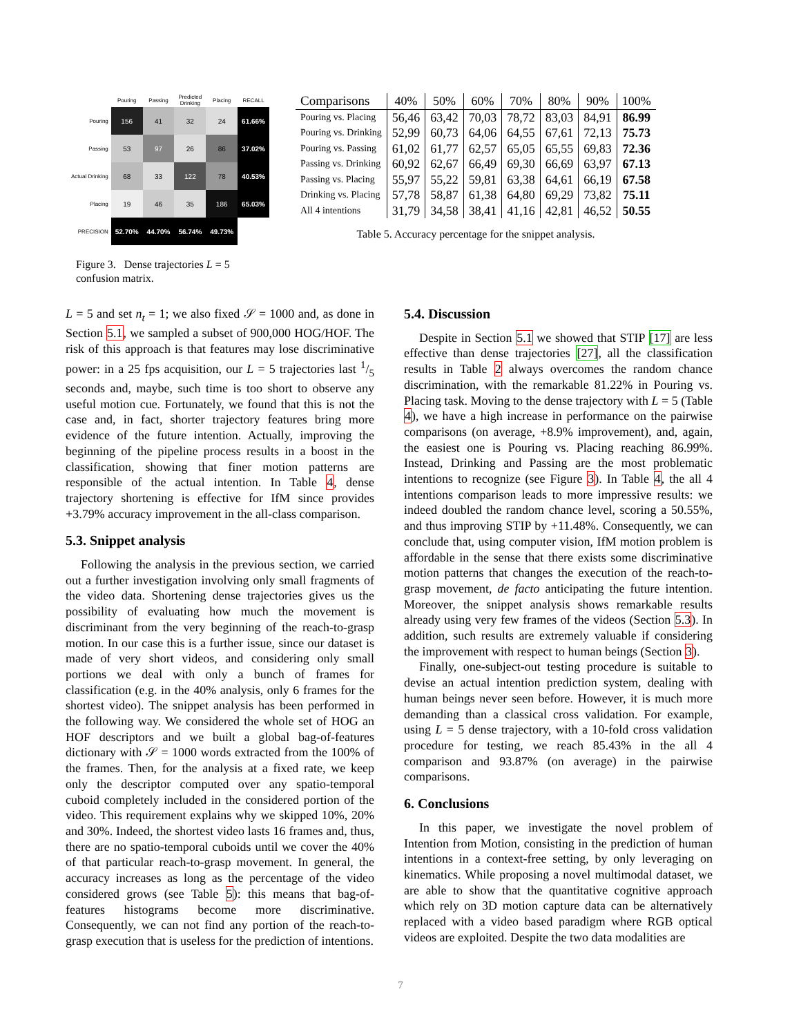| | Pouring | Passing | Predicted Drinking | Placing | RECALL |
| Pouring | 156 | 41 | 32 | 24 | 61.66% |
| Passing | 53 | 97 | 26 | 86 | 37.02% |
| Actual Drinking | 68 | 33 | 122 | 78 | 40.53% |
| Placing | 19 | 46 | 35 | 186 | 65.03% |
| PRECISION | 52.70% | 44.70% | 56.74% | 49.73% | |
Figure 3. Dense trajectories L = 5 confusion matrix.
| Comparisons | 40% | 50% | 60% | 70% | 80% | 90% | 100% |
| --- | --- | --- | --- | --- | --- | --- | --- |
| Pouring vs. Placing | 56,46 | 63,42 | 70,03 | 78,72 | 83,03 | 84,91 | 86.99 |
| Pouring vs. Drinking | 52,99 | 60,73 | 64,06 | 64,55 | 67,61 | 72,13 | 75.73 |
| Pouring vs. Passing | 61,02 | 61,77 | 62,57 | 65,05 | 65,55 | 69,83 | 72.36 |
| Passing vs. Drinking | 60,92 | 62,67 | 66,49 | 69,30 | 66,69 | 63,97 | 67.13 |
| Passing vs. Placing | 55,97 | 55,22 | 59,81 | 63,38 | 64,61 | 66,19 | 67.58 |
| Drinking vs. Placing | 57,78 | 58,87 | 61,38 | 64,80 | 69,29 | 73,82 | 75.11 |
| All 4 intentions | 31,79 | 34,58 | 38,41 | 41,16 | 42,81 | 46,52 | 50.55 |
Table 5. Accuracy percentage for the snippet analysis.
L = 5 and set n<sub>t</sub> = 1; we also fixed 𝒮 = 1000 and, as done in Section 5.1, we sampled a subset of 900,000 HOG/HOF. The risk of this approach is that features may lose discriminative power: in a 25 fps acquisition, our L = 5 trajectories last 1/5 seconds and, maybe, such time is too short to observe any useful motion cue. Fortunately, we found that this is not the case and, in fact, shorter trajectory features bring more evidence of the future intention. Actually, improving the beginning of the pipeline process results in a boost in the classification, showing that finer motion patterns are responsible of the actual intention. In Table 4, dense trajectory shortening is effective for IfM since provides +3.79% accuracy improvement in the all-class comparison.
5.3. Snippet analysis
Following the analysis in the previous section, we carried out a further investigation involving only small fragments of the video data. Shortening dense trajectories gives us the possibility of evaluating how much the movement is discriminant from the very beginning of the reach-to-grasp motion. In our case this is a further issue, since our dataset is made of very short videos, and considering only small portions we deal with only a bunch of frames for classification (e.g. in the 40% analysis, only 6 frames for the shortest video). The snippet analysis has been performed in the following way. We considered the whole set of HOG an HOF descriptors and we built a global bag-of-features dictionary with 𝒮 = 1000 words extracted from the 100% of the frames. Then, for the analysis at a fixed rate, we keep only the descriptor computed over any spatio-temporal cuboid completely included in the considered portion of the video. This requirement explains why we skipped 10%, 20% and 30%. Indeed, the shortest video lasts 16 frames and, thus, there are no spatio-temporal cuboids until we cover the 40% of that particular reach-to-grasp movement. In general, the accuracy increases as long as the percentage of the video considered grows (see Table 5): this means that bag-of-features histograms become more discriminative. Consequently, we can not find any portion of the reach-to-grasp execution that is useless for the prediction of intentions.
5.4. Discussion
Despite in Section 5.1 we showed that STIP [17] are less effective than dense trajectories [27], all the classification results in Table 2 always overcomes the random chance discrimination, with the remarkable 81.22% in Pouring vs. Placing task. Moving to the dense trajectory with L = 5 (Table 4), we have a high increase in performance on the pairwise comparisons (on average, +8.9% improvement), and, again, the easiest one is Pouring vs. Placing reaching 86.99%. Instead, Drinking and Passing are the most problematic intentions to recognize (see Figure 3). In Table 4, the all 4 intentions comparison leads to more impressive results: we indeed doubled the random chance level, scoring a 50.55%, and thus improving STIP by +11.48%. Consequently, we can conclude that, using computer vision, IfM motion problem is affordable in the sense that there exists some discriminative motion patterns that changes the execution of the reach-to-grasp movement, de facto anticipating the future intention. Moreover, the snippet analysis shows remarkable results already using very few frames of the videos (Section 5.3). In addition, such results are extremely valuable if considering the improvement with respect to human beings (Section 3).
Finally, one-subject-out testing procedure is suitable to devise an actual intention prediction system, dealing with human beings never seen before. However, it is much more demanding than a classical cross validation. For example, using L = 5 dense trajectory, with a 10-fold cross validation procedure for testing, we reach 85.43% in the all 4 comparison and 93.87% (on average) in the pairwise comparisons.
6. Conclusions
In this paper, we investigate the novel problem of Intention from Motion, consisting in the prediction of human intentions in a context-free setting, by only leveraging on kinematics. While proposing a novel multimodal dataset, we are able to show that the quantitative cognitive approach which rely on 3D motion capture data can be alternatively replaced with a video based paradigm where RGB optical videos are exploited. Despite the two data modalities are
7